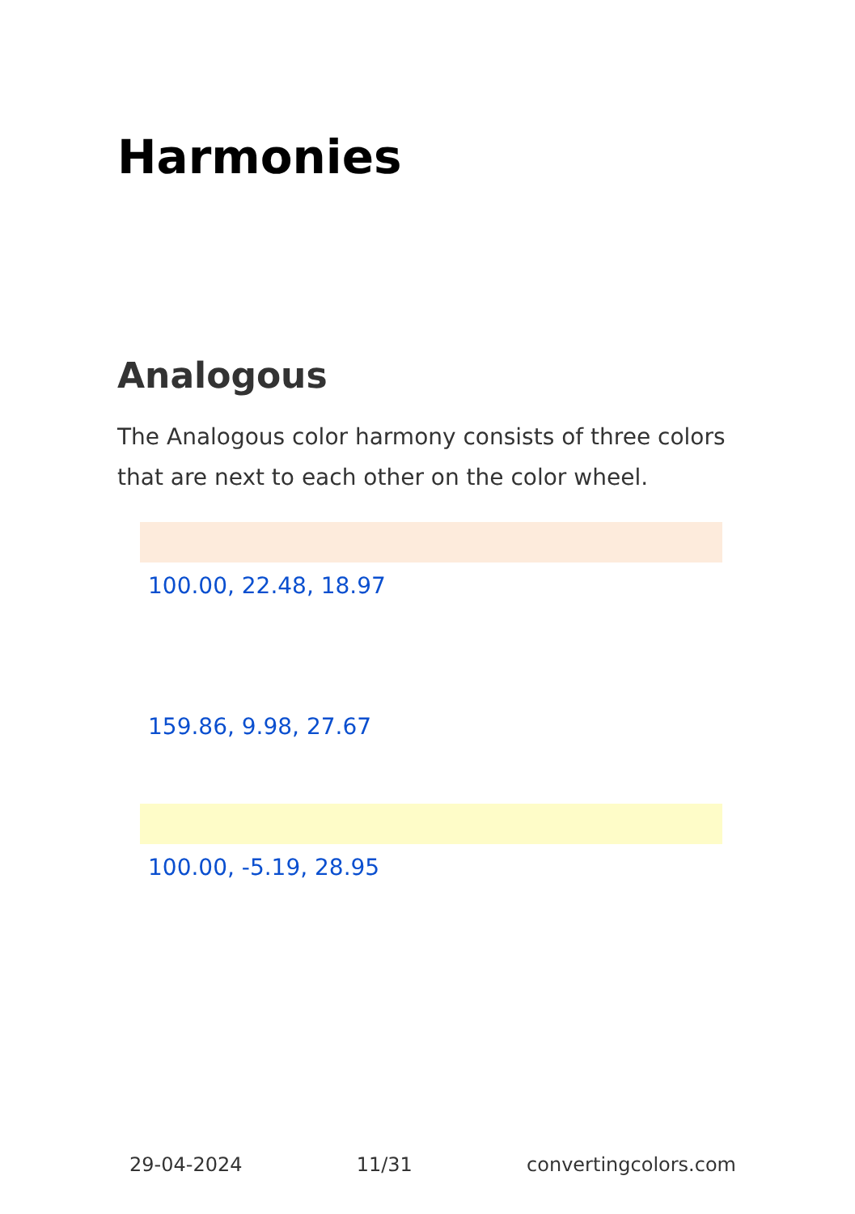Harmonies
Analogous
The Analogous color harmony consists of three colors that are next to each other on the color wheel.
100.00, 22.48, 18.97
159.86, 9.98, 27.67
100.00, -5.19, 28.95
29-04-2024 11/31 convertingcolors.com